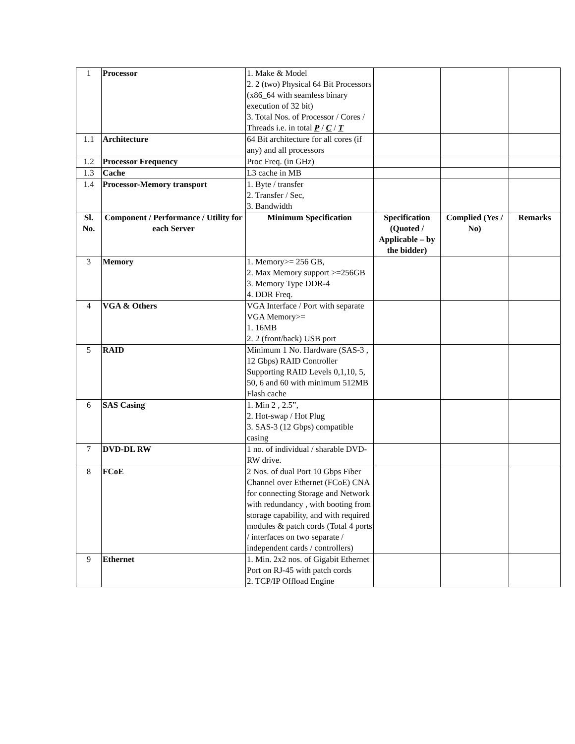| 1 | Processor | 1. Make & Model 2. 2 (two) Physical 64 Bit Processors (x86_64 with seamless binary execution of 32 bit) 3. Total Nos. of Processor / Cores / Threads i.e. in total P / C / T | | | |
| 1.1 | Architecture | 64 Bit architecture for all cores (if any) and all processors | | | |
| 1.2 | Processor Frequency | Proc Freq. (in GHz) | | | |
| 1.3 | Cache | L3 cache in MB | | | |
| 1.4 | Processor-Memory transport | 1. Byte / transfer 2. Transfer / Sec, 3. Bandwidth | | | |
| Sl. No. | Component / Performance / Utility for each Server | Minimum Specification | Specification (Quoted / Applicable – by the bidder) | Complied (Yes / No) | Remarks |
| 3 | Memory | 1. Memory>= 256 GB, 2. Max Memory support >=256GB 3. Memory Type DDR-4 4. DDR Freq. | | | |
| 4 | VGA & Others | VGA Interface / Port with separate VGA Memory>= 1. 16MB 2. 2 (front/back) USB port | | | |
| 5 | RAID | Minimum 1 No. Hardware (SAS-3 , 12 Gbps) RAID Controller Supporting RAID Levels 0,1,10, 5, 50, 6 and 60 with minimum 512MB Flash cache | | | |
| 6 | SAS Casing | 1. Min 2 , 2.5”, 2. Hot-swap / Hot Plug 3. SAS-3 (12 Gbps) compatible casing | | | |
| 7 | DVD-DL RW | 1 no. of individual / sharable DVD-RW drive. | | | |
| 8 | FCoE | 2 Nos. of dual Port 10 Gbps Fiber Channel over Ethernet (FCoE) CNA for connecting Storage and Network with redundancy , with booting from storage capability, and with required modules & patch cords (Total 4 ports / interfaces on two separate / independent cards / controllers) | | | |
| 9 | Ethernet | 1. Min. 2x2 nos. of Gigabit Ethernet Port on RJ-45 with patch cords 2. TCP/IP Offload Engine | | | |